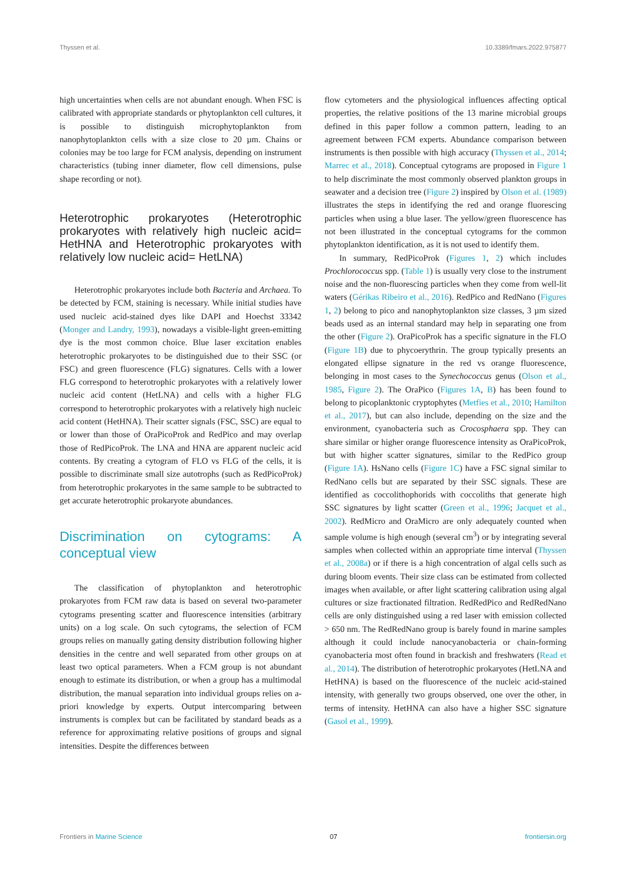Thyssen et al. 10.3389/fmars.2022.975877
high uncertainties when cells are not abundant enough. When FSC is calibrated with appropriate standards or phytoplankton cell cultures, it is possible to distinguish microphytoplankton from nanophytoplankton cells with a size close to 20 µm. Chains or colonies may be too large for FCM analysis, depending on instrument characteristics (tubing inner diameter, flow cell dimensions, pulse shape recording or not).
Heterotrophic prokaryotes (Heterotrophic prokaryotes with relatively high nucleic acid= HetHNA and Heterotrophic prokaryotes with relatively low nucleic acid= HetLNA)
Heterotrophic prokaryotes include both Bacteria and Archaea. To be detected by FCM, staining is necessary. While initial studies have used nucleic acid-stained dyes like DAPI and Hoechst 33342 (Monger and Landry, 1993), nowadays a visible-light green-emitting dye is the most common choice. Blue laser excitation enables heterotrophic prokaryotes to be distinguished due to their SSC (or FSC) and green fluorescence (FLG) signatures. Cells with a lower FLG correspond to heterotrophic prokaryotes with a relatively lower nucleic acid content (HetLNA) and cells with a higher FLG correspond to heterotrophic prokaryotes with a relatively high nucleic acid content (HetHNA). Their scatter signals (FSC, SSC) are equal to or lower than those of OraPicoProk and RedPico and may overlap those of RedPicoProk. The LNA and HNA are apparent nucleic acid contents. By creating a cytogram of FLO vs FLG of the cells, it is possible to discriminate small size autotrophs (such as RedPicoProk) from heterotrophic prokaryotes in the same sample to be subtracted to get accurate heterotrophic prokaryote abundances.
Discrimination on cytograms: A conceptual view
The classification of phytoplankton and heterotrophic prokaryotes from FCM raw data is based on several two-parameter cytograms presenting scatter and fluorescence intensities (arbitrary units) on a log scale. On such cytograms, the selection of FCM groups relies on manually gating density distribution following higher densities in the centre and well separated from other groups on at least two optical parameters. When a FCM group is not abundant enough to estimate its distribution, or when a group has a multimodal distribution, the manual separation into individual groups relies on a-priori knowledge by experts. Output intercomparing between instruments is complex but can be facilitated by standard beads as a reference for approximating relative positions of groups and signal intensities. Despite the differences between
flow cytometers and the physiological influences affecting optical properties, the relative positions of the 13 marine microbial groups defined in this paper follow a common pattern, leading to an agreement between FCM experts. Abundance comparison between instruments is then possible with high accuracy (Thyssen et al., 2014; Marrec et al., 2018). Conceptual cytograms are proposed in Figure 1 to help discriminate the most commonly observed plankton groups in seawater and a decision tree (Figure 2) inspired by Olson et al. (1989) illustrates the steps in identifying the red and orange fluorescing particles when using a blue laser. The yellow/green fluorescence has not been illustrated in the conceptual cytograms for the common phytoplankton identification, as it is not used to identify them.
In summary, RedPicoProk (Figures 1, 2) which includes Prochlorococcus spp. (Table 1) is usually very close to the instrument noise and the non-fluorescing particles when they come from well-lit waters (Gérikas Ribeiro et al., 2016). RedPico and RedNano (Figures 1, 2) belong to pico and nanophytoplankton size classes, 3 µm sized beads used as an internal standard may help in separating one from the other (Figure 2). OraPicoProk has a specific signature in the FLO (Figure 1B) due to phycoerythrin. The group typically presents an elongated ellipse signature in the red vs orange fluorescence, belonging in most cases to the Synechococcus genus (Olson et al., 1985, Figure 2). The OraPico (Figures 1A, B) has been found to belong to picoplanktonic cryptophytes (Metfies et al., 2010; Hamilton et al., 2017), but can also include, depending on the size and the environment, cyanobacteria such as Crocosphaera spp. They can share similar or higher orange fluorescence intensity as OraPicoProk, but with higher scatter signatures, similar to the RedPico group (Figure 1A). HsNano cells (Figure 1C) have a FSC signal similar to RedNano cells but are separated by their SSC signals. These are identified as coccolithophorids with coccoliths that generate high SSC signatures by light scatter (Green et al., 1996; Jacquet et al., 2002). RedMicro and OraMicro are only adequately counted when sample volume is high enough (several cm<sup>3</sup>) or by integrating several samples when collected within an appropriate time interval (Thyssen et al., 2008a) or if there is a high concentration of algal cells such as during bloom events. Their size class can be estimated from collected images when available, or after light scattering calibration using algal cultures or size fractionated filtration. RedRedPico and RedRedNano cells are only distinguished using a red laser with emission collected > 650 nm. The RedRedNano group is barely found in marine samples although it could include nanocyanobacteria or chain-forming cyanobacteria most often found in brackish and freshwaters (Read et al., 2014). The distribution of heterotrophic prokaryotes (HetLNA and HetHNA) is based on the fluorescence of the nucleic acid-stained intensity, with generally two groups observed, one over the other, in terms of intensity. HetHNA can also have a higher SSC signature (Gasol et al., 1999).
Frontiers in Marine Science 07 frontiersin.org